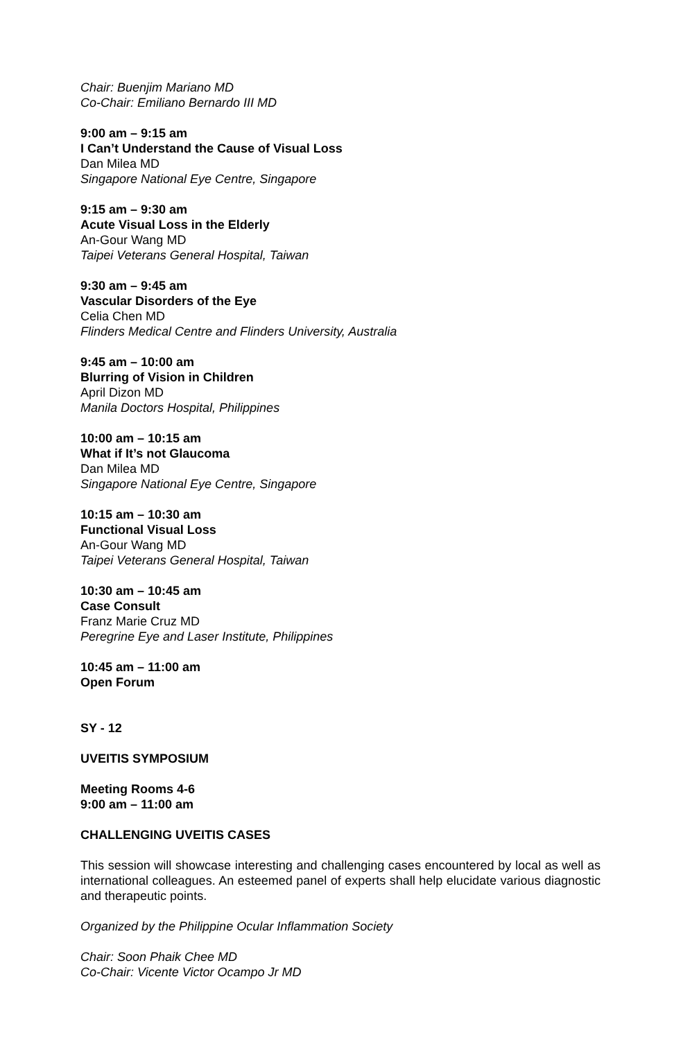Chair: Buenjim Mariano MD
Co-Chair: Emiliano Bernardo III MD
9:00 am – 9:15 am
I Can’t Understand the Cause of Visual Loss
Dan Milea MD
Singapore National Eye Centre, Singapore
9:15 am – 9:30 am
Acute Visual Loss in the Elderly
An-Gour Wang MD
Taipei Veterans General Hospital, Taiwan
9:30 am – 9:45 am
Vascular Disorders of the Eye
Celia Chen MD
Flinders Medical Centre and Flinders University, Australia
9:45 am – 10:00 am
Blurring of Vision in Children
April Dizon MD
Manila Doctors Hospital, Philippines
10:00 am – 10:15 am
What if It’s not Glaucoma
Dan Milea MD
Singapore National Eye Centre, Singapore
10:15 am – 10:30 am
Functional Visual Loss
An-Gour Wang MD
Taipei Veterans General Hospital, Taiwan
10:30 am – 10:45 am
Case Consult
Franz Marie Cruz MD
Peregrine Eye and Laser Institute, Philippines
10:45 am – 11:00 am
Open Forum
SY - 12
UVEITIS SYMPOSIUM
Meeting Rooms 4-6
9:00 am – 11:00 am
CHALLENGING UVEITIS CASES
This session will showcase interesting and challenging cases encountered by local as well as international colleagues. An esteemed panel of experts shall help elucidate various diagnostic and therapeutic points.
Organized by the Philippine Ocular Inflammation Society
Chair: Soon Phaik Chee MD
Co-Chair: Vicente Victor Ocampo Jr MD